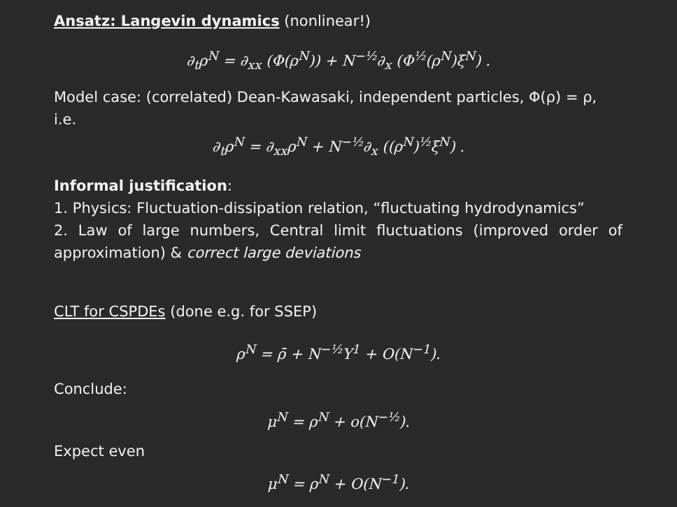Ansatz: Langevin dynamics (nonlinear!)
∂<sub>t</sub>ρ<sup>N</sup> = ∂<sub>xx</sub> (Φ(ρ<sup>N</sup>)) + N<sup>−½</sup>∂<sub>x</sub> (Φ<sup>½</sup>(ρ<sup>N</sup>)ξ<sup>N</sup>) .
Model case: (correlated) Dean-Kawasaki, independent particles, Φ(ρ) = ρ, i.e.
∂<sub>t</sub>ρ<sup>N</sup> = ∂<sub>xx</sub>ρ<sup>N</sup> + N<sup>−½</sup>∂<sub>x</sub> ((ρ<sup>N</sup>)<sup>½</sup>ξ<sup>N</sup>) .
Informal justification:
1. Physics: Fluctuation-dissipation relation, “fluctuating hydrodynamics”
2. Law of large numbers, Central limit fluctuations (improved order of approximation) & correct large deviations
CLT for CSPDEs (done e.g. for SSEP)
ρ<sup>N</sup> = ρ̄ + N<sup>−½</sup>Y<sup>1</sup> + O(N<sup>−1</sup>).
Conclude:
μ<sup>N</sup> = ρ<sup>N</sup> + o(N<sup>−½</sup>).
Expect even
μ<sup>N</sup> = ρ<sup>N</sup> + O(N<sup>−1</sup>).